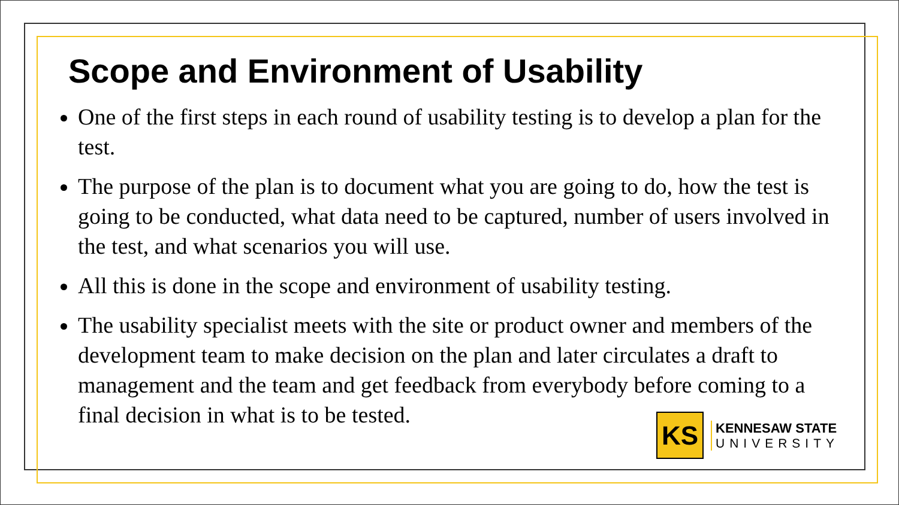Scope and Environment of Usability
One of the first steps in each round of usability testing is to develop a plan for the test.
The purpose of the plan is to document what you are going to do, how the test is going to be conducted, what data need to be captured, number of users involved in the test, and what scenarios you will use.
All this is done in the scope and environment of usability testing.
The usability specialist meets with the site or product owner and members of the development team to make decision on the plan and later circulates a draft to management and the team and get feedback from everybody before coming to a final decision in what is to be tested.
KS
KENNESAW STATE
UNIVERSITY